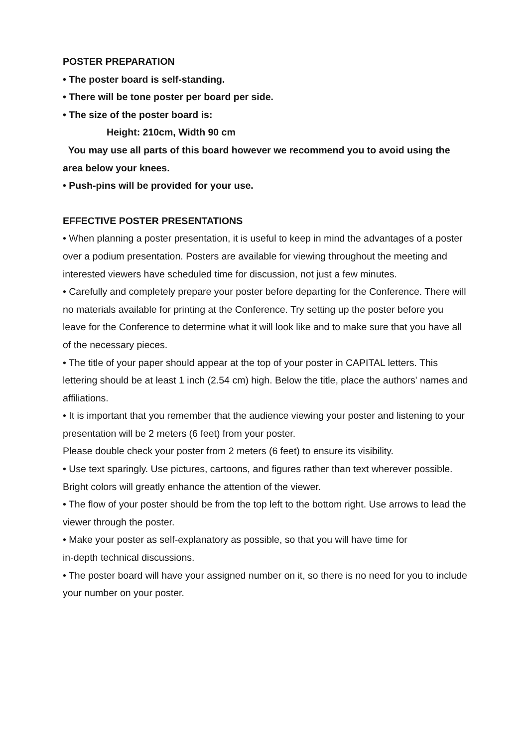POSTER PREPARATION
• The poster board is self-standing.
• There will be tone poster per board per side.
• The size of the poster board is:
Height: 210cm, Width 90 cm
You may use all parts of this board however we recommend you to avoid using the area below your knees.
• Push-pins will be provided for your use.
EFFECTIVE POSTER PRESENTATIONS
• When planning a poster presentation, it is useful to keep in mind the advantages of a poster over a podium presentation. Posters are available for viewing throughout the meeting and interested viewers have scheduled time for discussion, not just a few minutes.
• Carefully and completely prepare your poster before departing for the Conference. There will no materials available for printing at the Conference. Try setting up the poster before you leave for the Conference to determine what it will look like and to make sure that you have all of the necessary pieces.
• The title of your paper should appear at the top of your poster in CAPITAL letters. This lettering should be at least 1 inch (2.54 cm) high. Below the title, place the authors' names and affiliations.
• It is important that you remember that the audience viewing your poster and listening to your presentation will be 2 meters (6 feet) from your poster.
Please double check your poster from 2 meters (6 feet) to ensure its visibility.
• Use text sparingly. Use pictures, cartoons, and figures rather than text wherever possible. Bright colors will greatly enhance the attention of the viewer.
• The flow of your poster should be from the top left to the bottom right. Use arrows to lead the viewer through the poster.
• Make your poster as self-explanatory as possible, so that you will have time for
in-depth technical discussions.
• The poster board will have your assigned number on it, so there is no need for you to include your number on your poster.